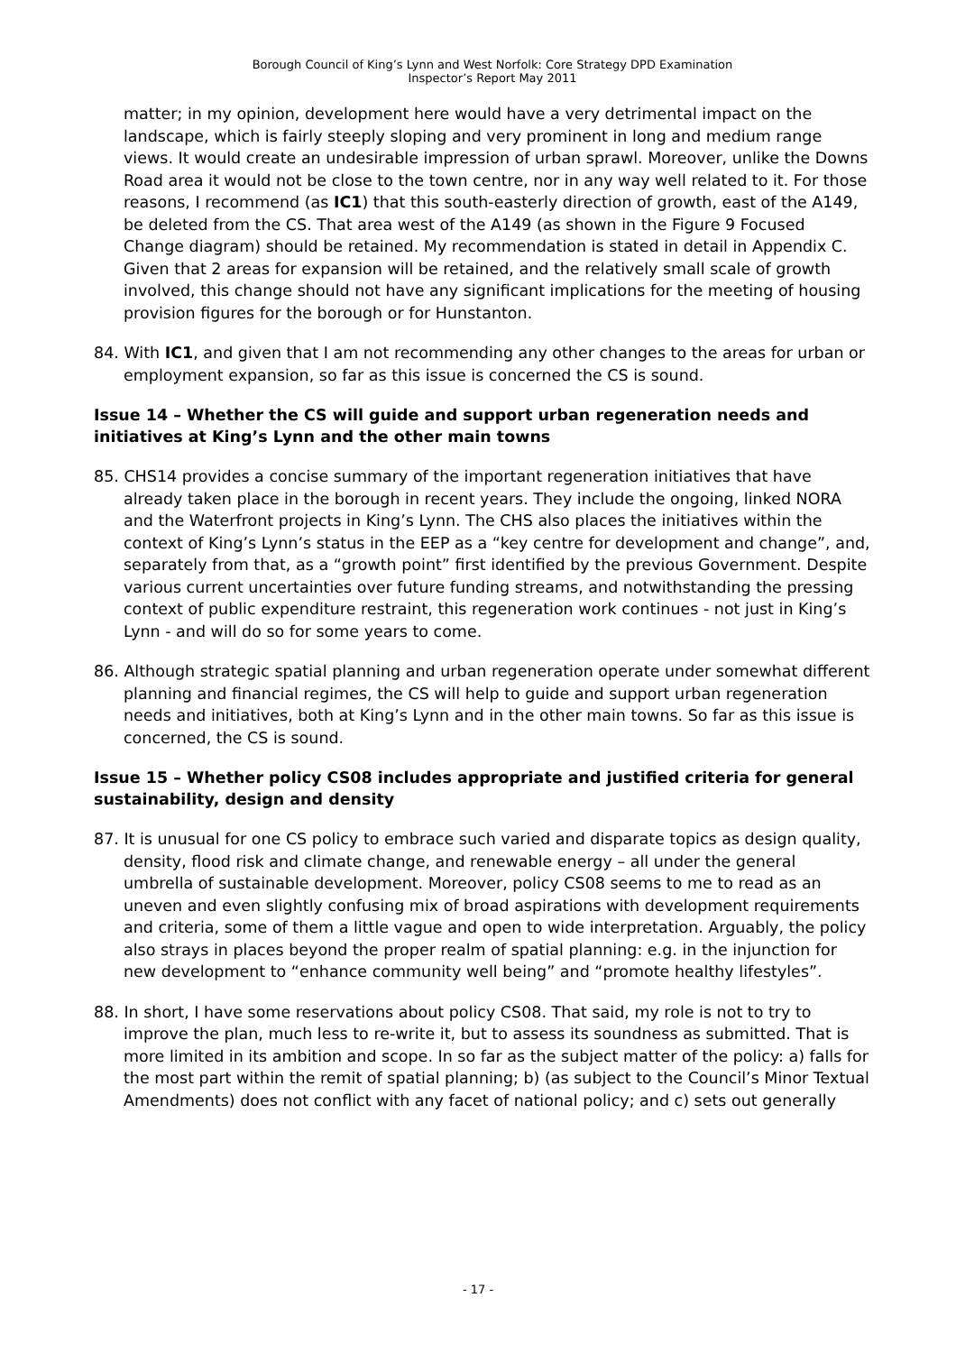Borough Council of King’s Lynn and West Norfolk: Core Strategy DPD Examination
Inspector’s Report May 2011
matter; in my opinion, development here would have a very detrimental impact on the landscape, which is fairly steeply sloping and very prominent in long and medium range views. It would create an undesirable impression of urban sprawl. Moreover, unlike the Downs Road area it would not be close to the town centre, nor in any way well related to it. For those reasons, I recommend (as IC1) that this south-easterly direction of growth, east of the A149, be deleted from the CS. That area west of the A149 (as shown in the Figure 9 Focused Change diagram) should be retained. My recommendation is stated in detail in Appendix C. Given that 2 areas for expansion will be retained, and the relatively small scale of growth involved, this change should not have any significant implications for the meeting of housing provision figures for the borough or for Hunstanton.
84. With IC1, and given that I am not recommending any other changes to the areas for urban or employment expansion, so far as this issue is concerned the CS is sound.
Issue 14 – Whether the CS will guide and support urban regeneration needs and initiatives at King’s Lynn and the other main towns
85. CHS14 provides a concise summary of the important regeneration initiatives that have already taken place in the borough in recent years. They include the ongoing, linked NORA and the Waterfront projects in King’s Lynn. The CHS also places the initiatives within the context of King’s Lynn’s status in the EEP as a “key centre for development and change”, and, separately from that, as a “growth point” first identified by the previous Government. Despite various current uncertainties over future funding streams, and notwithstanding the pressing context of public expenditure restraint, this regeneration work continues - not just in King’s Lynn - and will do so for some years to come.
86. Although strategic spatial planning and urban regeneration operate under somewhat different planning and financial regimes, the CS will help to guide and support urban regeneration needs and initiatives, both at King’s Lynn and in the other main towns. So far as this issue is concerned, the CS is sound.
Issue 15 – Whether policy CS08 includes appropriate and justified criteria for general sustainability, design and density
87. It is unusual for one CS policy to embrace such varied and disparate topics as design quality, density, flood risk and climate change, and renewable energy – all under the general umbrella of sustainable development. Moreover, policy CS08 seems to me to read as an uneven and even slightly confusing mix of broad aspirations with development requirements and criteria, some of them a little vague and open to wide interpretation. Arguably, the policy also strays in places beyond the proper realm of spatial planning: e.g. in the injunction for new development to “enhance community well being” and “promote healthy lifestyles”.
88. In short, I have some reservations about policy CS08. That said, my role is not to try to improve the plan, much less to re-write it, but to assess its soundness as submitted. That is more limited in its ambition and scope. In so far as the subject matter of the policy: a) falls for the most part within the remit of spatial planning; b) (as subject to the Council’s Minor Textual Amendments) does not conflict with any facet of national policy; and c) sets out generally
- 17 -